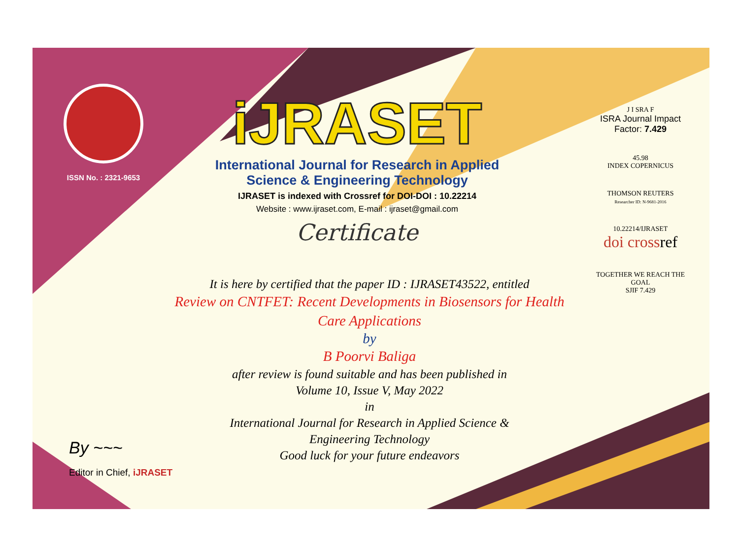ISSN No. : 2321-9653
iJRASET
International Journal for Research in Applied
Science & Engineering Technology
IJRASET is indexed with Crossref for DOI-DOI : 10.22214
Website : www.ijraset.com, E-mail : ijraset@gmail.com
Certificate
It is here by certified that the paper ID : IJRASET43522, entitled
Review on CNTFET: Recent Developments in Biosensors for Health
Care Applications
by
B Poorvi Baliga
after review is found suitable and has been published in
Volume 10, Issue V, May 2022
in
International Journal for Research in Applied Science &
Engineering Technology
Good luck for your future endeavors
J I SRA F
ISRA Journal Impact
Factor: 7.429
45.98
INDEX COPERNICUS
THOMSON REUTERS
Researcher ID: N-9681-2016
10.22214/IJRASET
doi cross ref
TOGETHER WE REACH THE GOAL
SJIF 7.429
By ~~~
Editor in Chief, iJRASET